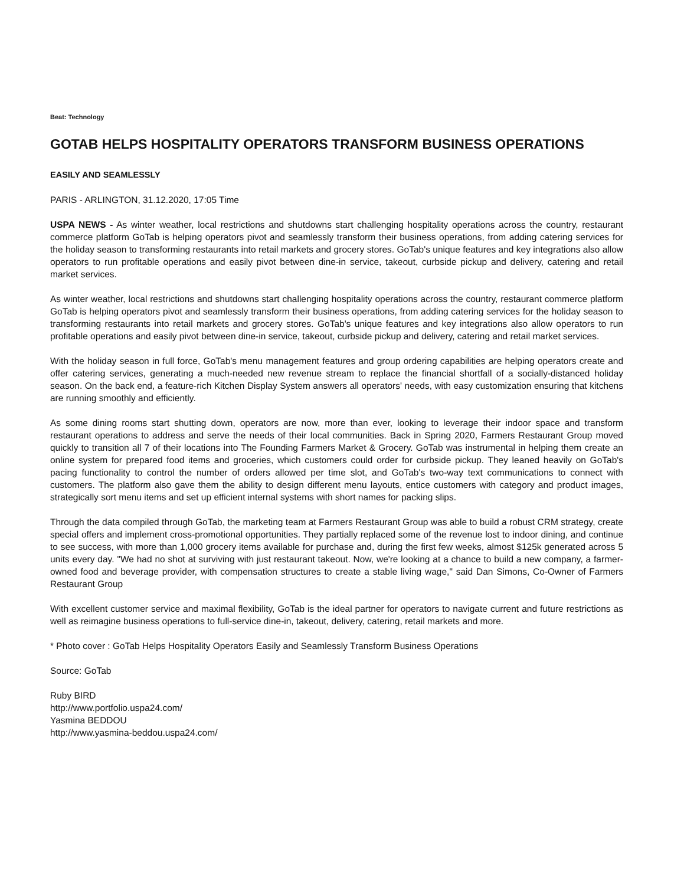Beat: Technology
GOTAB HELPS HOSPITALITY OPERATORS TRANSFORM BUSINESS OPERATIONS
EASILY AND SEAMLESSLY
PARIS - ARLINGTON, 31.12.2020, 17:05 Time
USPA NEWS - As winter weather, local restrictions and shutdowns start challenging hospitality operations across the country, restaurant commerce platform GoTab is helping operators pivot and seamlessly transform their business operations, from adding catering services for the holiday season to transforming restaurants into retail markets and grocery stores. GoTab's unique features and key integrations also allow operators to run profitable operations and easily pivot between dine-in service, takeout, curbside pickup and delivery, catering and retail market services.
As winter weather, local restrictions and shutdowns start challenging hospitality operations across the country, restaurant commerce platform GoTab is helping operators pivot and seamlessly transform their business operations, from adding catering services for the holiday season to transforming restaurants into retail markets and grocery stores. GoTab's unique features and key integrations also allow operators to run profitable operations and easily pivot between dine-in service, takeout, curbside pickup and delivery, catering and retail market services.
With the holiday season in full force, GoTab's menu management features and group ordering capabilities are helping operators create and offer catering services, generating a much-needed new revenue stream to replace the financial shortfall of a socially-distanced holiday season. On the back end, a feature-rich Kitchen Display System answers all operators' needs, with easy customization ensuring that kitchens are running smoothly and efficiently.
As some dining rooms start shutting down, operators are now, more than ever, looking to leverage their indoor space and transform restaurant operations to address and serve the needs of their local communities. Back in Spring 2020, Farmers Restaurant Group moved quickly to transition all 7 of their locations into The Founding Farmers Market & Grocery. GoTab was instrumental in helping them create an online system for prepared food items and groceries, which customers could order for curbside pickup. They leaned heavily on GoTab's pacing functionality to control the number of orders allowed per time slot, and GoTab's two-way text communications to connect with customers. The platform also gave them the ability to design different menu layouts, entice customers with category and product images, strategically sort menu items and set up efficient internal systems with short names for packing slips.
Through the data compiled through GoTab, the marketing team at Farmers Restaurant Group was able to build a robust CRM strategy, create special offers and implement cross-promotional opportunities. They partially replaced some of the revenue lost to indoor dining, and continue to see success, with more than 1,000 grocery items available for purchase and, during the first few weeks, almost $125k generated across 5 units every day. "We had no shot at surviving with just restaurant takeout. Now, we're looking at a chance to build a new company, a farmer-owned food and beverage provider, with compensation structures to create a stable living wage," said Dan Simons, Co-Owner of Farmers Restaurant Group
With excellent customer service and maximal flexibility, GoTab is the ideal partner for operators to navigate current and future restrictions as well as reimagine business operations to full-service dine-in, takeout, delivery, catering, retail markets and more.
* Photo cover : GoTab Helps Hospitality Operators Easily and Seamlessly Transform Business Operations
Source: GoTab
Ruby BIRD
http://www.portfolio.uspa24.com/
Yasmina BEDDOU
http://www.yasmina-beddou.uspa24.com/